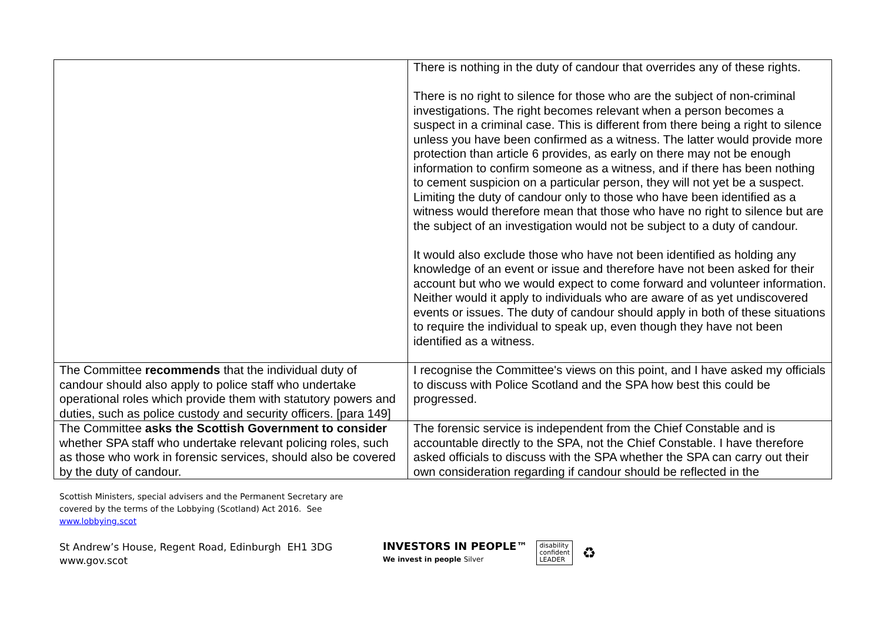| | There is nothing in the duty of candour that overrides any of these rights. There is no right to silence for those who are the subject of non-criminal investigations. The right becomes relevant when a person becomes a suspect in a criminal case. This is different from there being a right to silence unless you have been confirmed as a witness. The latter would provide more protection than article 6 provides, as early on there may not be enough information to confirm someone as a witness, and if there has been nothing to cement suspicion on a particular person, they will not yet be a suspect. Limiting the duty of candour only to those who have been identified as a witness would therefore mean that those who have no right to silence but are the subject of an investigation would not be subject to a duty of candour. It would also exclude those who have not been identified as holding any knowledge of an event or issue and therefore have not been asked for their account but who we would expect to come forward and volunteer information. Neither would it apply to individuals who are aware of as yet undiscovered events or issues. The duty of candour should apply in both of these situations to require the individual to speak up, even though they have not been identified as a witness. |
| The Committee recommends that the individual duty of candour should also apply to police staff who undertake operational roles which provide them with statutory powers and duties, such as police custody and security officers. [para 149] | I recognise the Committee's views on this point, and I have asked my officials to discuss with Police Scotland and the SPA how best this could be progressed. |
| The Committee asks the Scottish Government to consider whether SPA staff who undertake relevant policing roles, such as those who work in forensic services, should also be covered by the duty of candour. | The forensic service is independent from the Chief Constable and is accountable directly to the SPA, not the Chief Constable. I have therefore asked officials to discuss with the SPA whether the SPA can carry out their own consideration regarding if candour should be reflected in the |
Scottish Ministers, special advisers and the Permanent Secretary are
covered by the terms of the Lobbying (Scotland) Act 2016. See
www.lobbying.scot
St Andrew’s House, Regent Road, Edinburgh EH1 3DG
www.gov.scot
INVESTORS IN PEOPLE™
We invest in people Silver
disability
confident
LEADER
♻